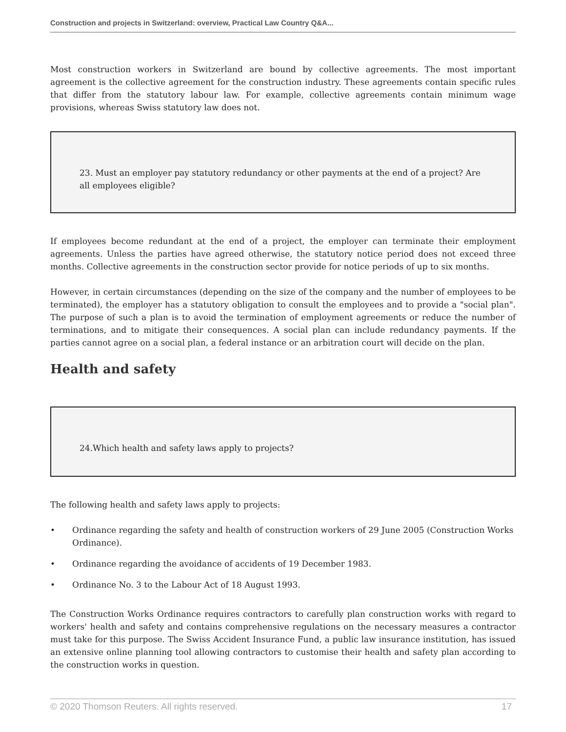Construction and projects in Switzerland: overview, Practical Law Country Q&A...
Most construction workers in Switzerland are bound by collective agreements. The most important agreement is the collective agreement for the construction industry. These agreements contain specific rules that differ from the statutory labour law. For example, collective agreements contain minimum wage provisions, whereas Swiss statutory law does not.
23. Must an employer pay statutory redundancy or other payments at the end of a project? Are all employees eligible?
If employees become redundant at the end of a project, the employer can terminate their employment agreements. Unless the parties have agreed otherwise, the statutory notice period does not exceed three months. Collective agreements in the construction sector provide for notice periods of up to six months.
However, in certain circumstances (depending on the size of the company and the number of employees to be terminated), the employer has a statutory obligation to consult the employees and to provide a "social plan". The purpose of such a plan is to avoid the termination of employment agreements or reduce the number of terminations, and to mitigate their consequences. A social plan can include redundancy payments. If the parties cannot agree on a social plan, a federal instance or an arbitration court will decide on the plan.
Health and safety
24.Which health and safety laws apply to projects?
The following health and safety laws apply to projects:
• Ordinance regarding the safety and health of construction workers of 29 June 2005 (Construction Works Ordinance).
• Ordinance regarding the avoidance of accidents of 19 December 1983.
• Ordinance No. 3 to the Labour Act of 18 August 1993.
The Construction Works Ordinance requires contractors to carefully plan construction works with regard to workers' health and safety and contains comprehensive regulations on the necessary measures a contractor must take for this purpose. The Swiss Accident Insurance Fund, a public law insurance institution, has issued an extensive online planning tool allowing contractors to customise their health and safety plan according to the construction works in question.
© 2020 Thomson Reuters. All rights reserved. 17